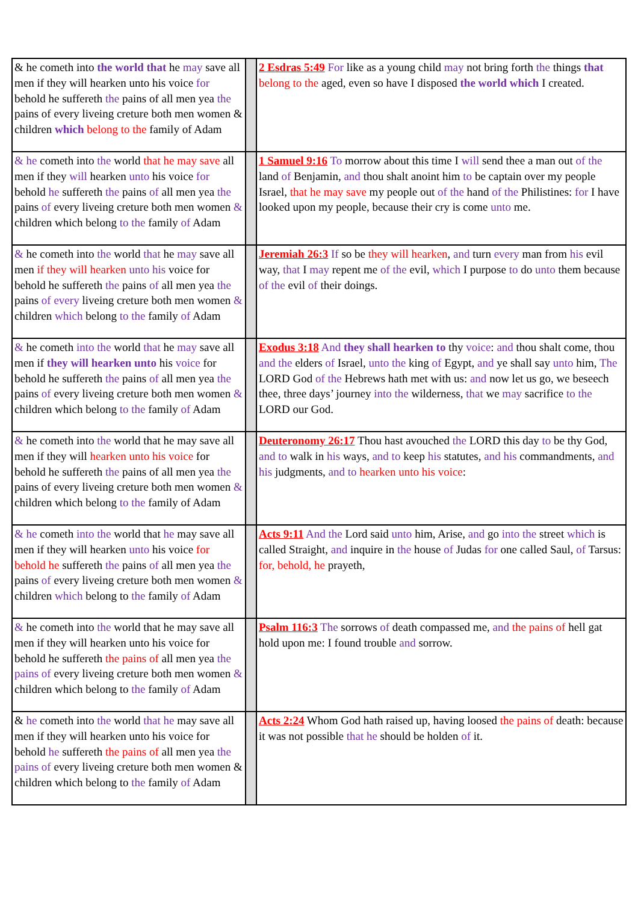| & he cometh into the world that he may save all men if they will hearken unto his voice for behold he suffereth the pains of all men yea the pains of every liveing creture both men women & children which belong to the family of Adam | | 2 Esdras 5:49 For like as a young child may not bring forth the things that belong to the aged, even so have I disposed the world which I created. |
| & he cometh into the world that he may save all men if they will hearken unto his voice for behold he suffereth the pains of all men yea the pains of every liveing creture both men women & children which belong to the family of Adam | | 1 Samuel 9:16 To morrow about this time I will send thee a man out of the land of Benjamin, and thou shalt anoint him to be captain over my people Israel, that he may save my people out of the hand of the Philistines: for I have looked upon my people, because their cry is come unto me. |
| & he cometh into the world that he may save all men if they will hearken unto his voice for behold he suffereth the pains of all men yea the pains of every liveing creture both men women & children which belong to the family of Adam | | Jeremiah 26:3 If so be they will hearken , and turn every man from his evil way, that I may repent me of the evil, which I purpose to do unto them because of the evil of their doings. |
| & he cometh into the world that he may save all men if they will hearken unto his voice for behold he suffereth the pains of all men yea the pains of every liveing creture both men women & children which belong to the family of Adam | | Exodus 3:18 And they shall hearken to thy voice : and thou shalt come, thou and the elders of Israel, unto the king of Egypt, and ye shall say unto him, The LORD God of the Hebrews hath met with us: and now let us go, we beseech thee, three days’ journey into the wilderness, that we may sacrifice to the LORD our God. |
| & he cometh into the world that he may save all men if they will hearken unto his voice for behold he suffereth the pains of all men yea the pains of every liveing creture both men women & children which belong to the family of Adam | | Deuteronomy 26:17 Thou hast avouched the LORD this day to be thy God, and to walk in his ways, and to keep his statutes, and his commandments, and his judgments, and to hearken unto his voice : |
| & he cometh into the world that he may save all men if they will hearken unto his voice for behold he suffereth the pains of all men yea the pains of every liveing creture both men women & children which belong to the family of Adam | | Acts 9:11 And the Lord said unto him, Arise, and go into the street which is called Straight, and inquire in the house of Judas for one called Saul, of Tarsus: for, behold, he prayeth, |
| & he cometh into the world that he may save all men if they will hearken unto his voice for behold he suffereth the pains of all men yea the pains of every liveing creture both men women & children which belong to the family of Adam | | Psalm 116:3 The sorrows of death compassed me, and the pains of hell gat hold upon me: I found trouble and sorrow. |
| & he cometh into the world that he may save all men if they will hearken unto his voice for behold he suffereth the pains of all men yea the pains of every liveing creture both men women & children which belong to the family of Adam | | Acts 2:24 Whom God hath raised up, having loosed the pains of death: because it was not possible that he should be holden of it. |